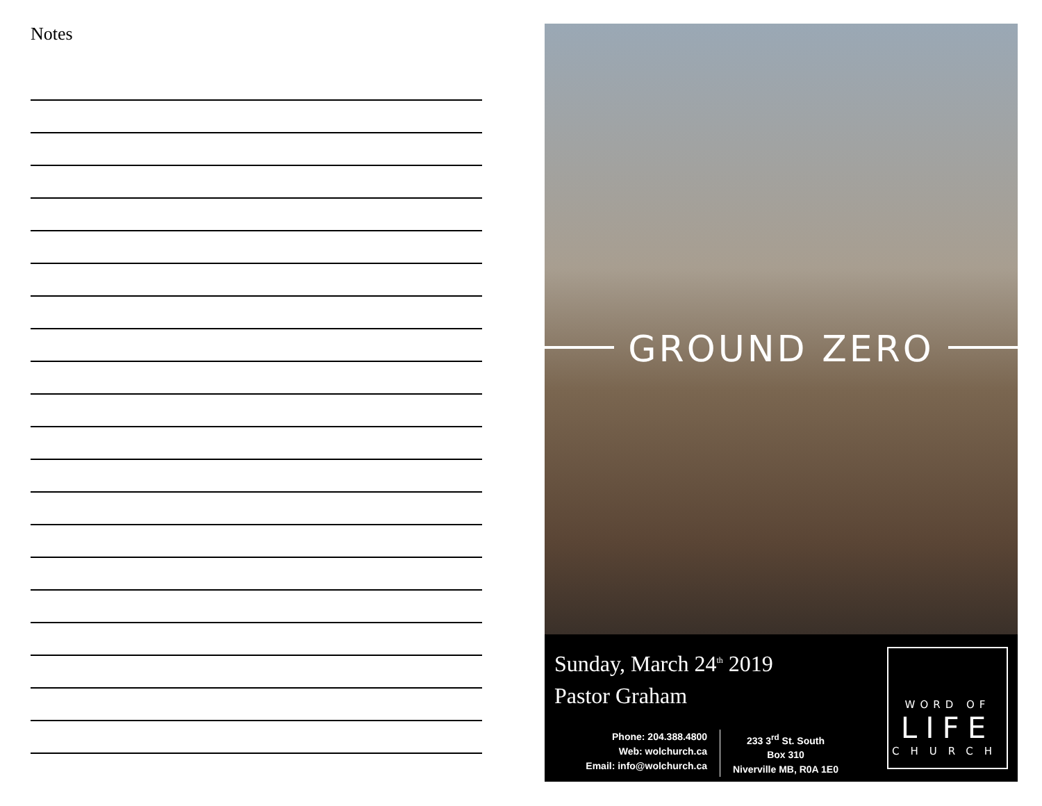Notes
GROUND ZERO
Sunday, March 24<sup>th</sup> 2019
Pastor Graham
Phone: 204.388.4800
Web: wolchurch.ca
Email: info@wolchurch.ca
233 3<sup>rd</sup> St. South
Box 310
Niverville MB, R0A 1E0
WORD OF
LIFE
CHURCH